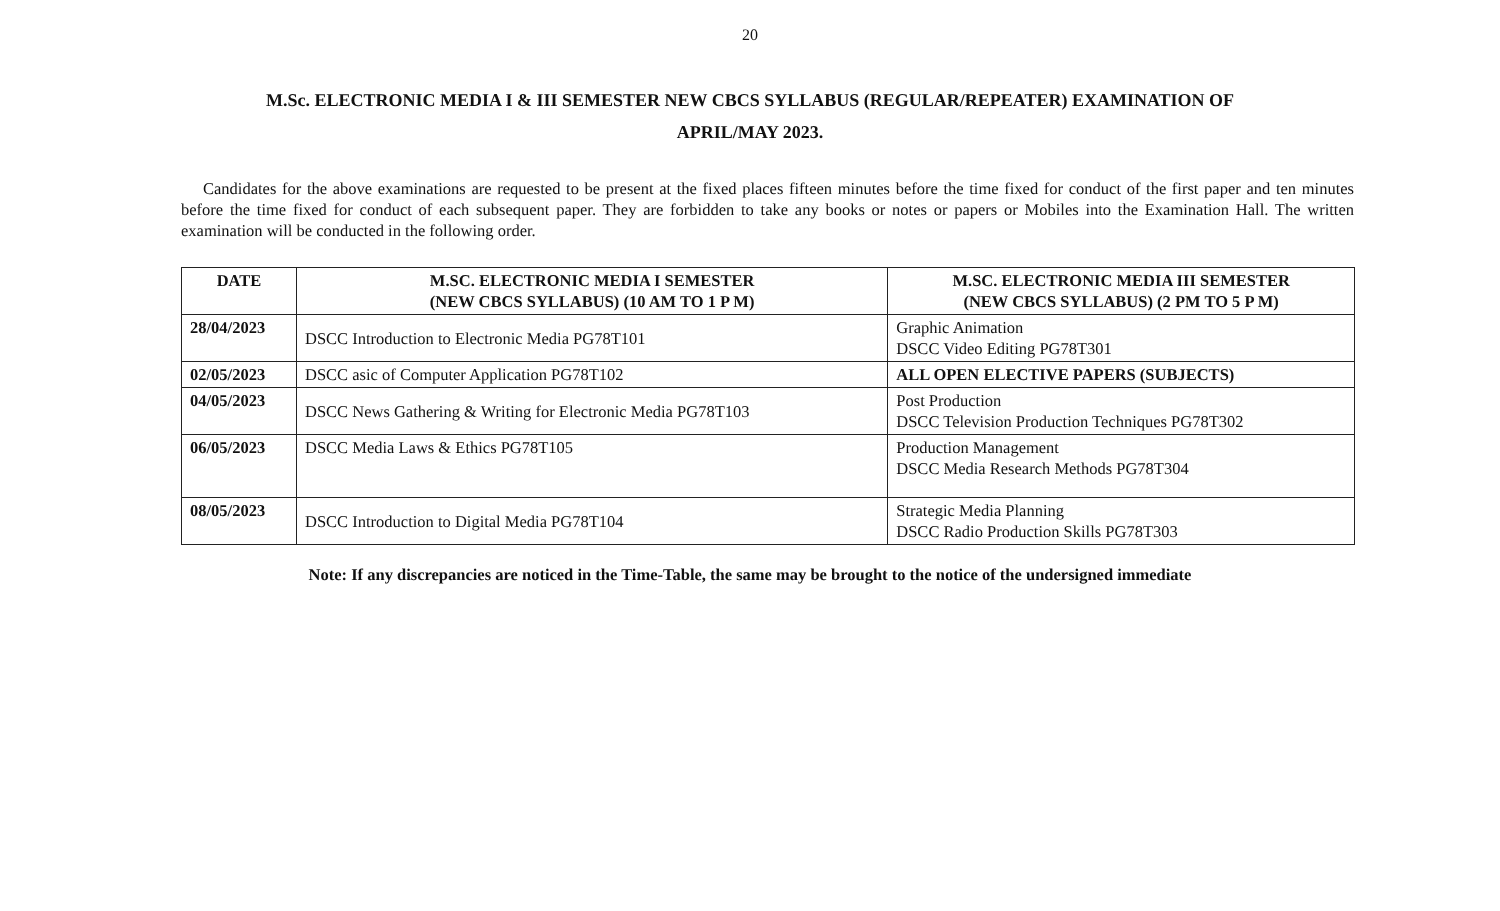20
M.Sc. ELECTRONIC MEDIA I & III SEMESTER NEW CBCS SYLLABUS (REGULAR/REPEATER) EXAMINATION OF
APRIL/MAY 2023.
Candidates for the above examinations are requested to be present at the fixed places fifteen minutes before the time fixed for conduct of the first paper and ten minutes before the time fixed for conduct of each subsequent paper. They are forbidden to take any books or notes or papers or Mobiles into the Examination Hall. The written examination will be conducted in the following order.
| DATE | M.SC. ELECTRONIC MEDIA I SEMESTER (NEW CBCS SYLLABUS) (10 AM TO 1 P M) | M.SC. ELECTRONIC MEDIA III SEMESTER (NEW CBCS SYLLABUS) (2 PM TO 5 P M) |
| --- | --- | --- |
| 28/04/2023 | DSCC Introduction to Electronic Media PG78T101 | Graphic Animation DSCC Video Editing PG78T301 |
| 02/05/2023 | DSCC asic of Computer Application PG78T102 | ALL OPEN ELECTIVE PAPERS (SUBJECTS) |
| 04/05/2023 | DSCC News Gathering & Writing for Electronic Media PG78T103 | Post Production DSCC Television Production Techniques PG78T302 |
| 06/05/2023 | DSCC Media Laws & Ethics PG78T105 | Production Management DSCC Media Research Methods PG78T304 |
| 08/05/2023 | DSCC Introduction to Digital Media PG78T104 | Strategic Media Planning DSCC Radio Production Skills PG78T303 |
Note: If any discrepancies are noticed in the Time-Table, the same may be brought to the notice of the undersigned immediate